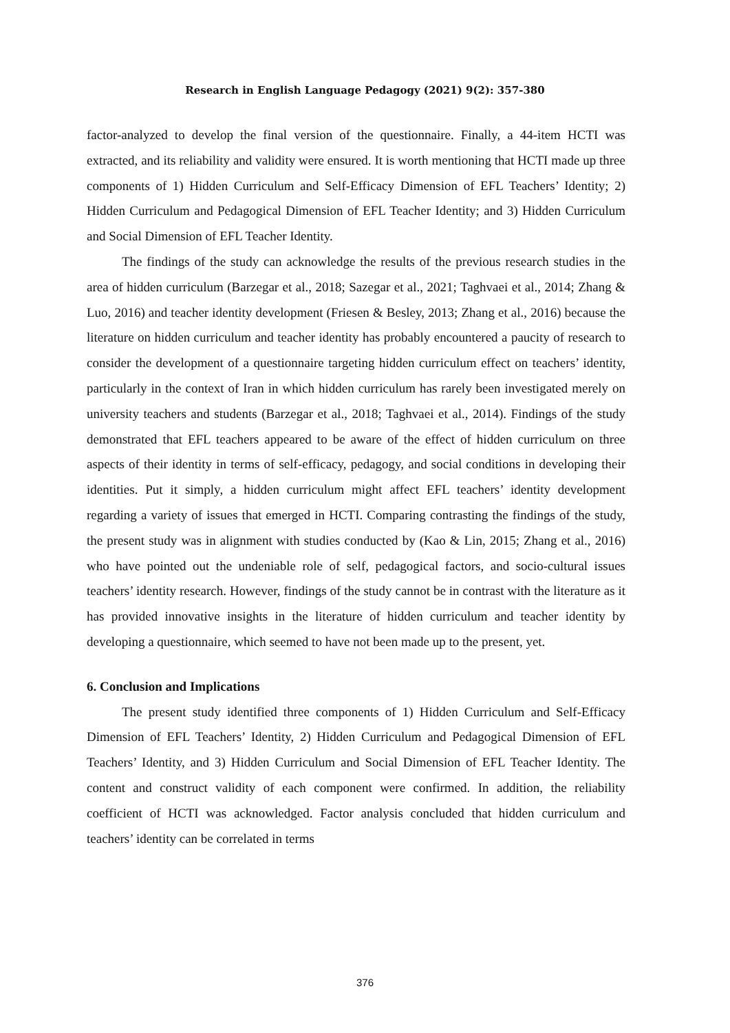Research in English Language Pedagogy (2021) 9(2): 357-380
factor-analyzed to develop the final version of the questionnaire. Finally, a 44-item HCTI was extracted, and its reliability and validity were ensured. It is worth mentioning that HCTI made up three components of 1) Hidden Curriculum and Self-Efficacy Dimension of EFL Teachers’ Identity; 2) Hidden Curriculum and Pedagogical Dimension of EFL Teacher Identity; and 3) Hidden Curriculum and Social Dimension of EFL Teacher Identity.
The findings of the study can acknowledge the results of the previous research studies in the area of hidden curriculum (Barzegar et al., 2018; Sazegar et al., 2021; Taghvaei et al., 2014; Zhang & Luo, 2016) and teacher identity development (Friesen & Besley, 2013; Zhang et al., 2016) because the literature on hidden curriculum and teacher identity has probably encountered a paucity of research to consider the development of a questionnaire targeting hidden curriculum effect on teachers’ identity, particularly in the context of Iran in which hidden curriculum has rarely been investigated merely on university teachers and students (Barzegar et al., 2018; Taghvaei et al., 2014). Findings of the study demonstrated that EFL teachers appeared to be aware of the effect of hidden curriculum on three aspects of their identity in terms of self-efficacy, pedagogy, and social conditions in developing their identities. Put it simply, a hidden curriculum might affect EFL teachers’ identity development regarding a variety of issues that emerged in HCTI. Comparing contrasting the findings of the study, the present study was in alignment with studies conducted by (Kao & Lin, 2015; Zhang et al., 2016) who have pointed out the undeniable role of self, pedagogical factors, and socio-cultural issues teachers’ identity research. However, findings of the study cannot be in contrast with the literature as it has provided innovative insights in the literature of hidden curriculum and teacher identity by developing a questionnaire, which seemed to have not been made up to the present, yet.
6. Conclusion and Implications
The present study identified three components of 1) Hidden Curriculum and Self-Efficacy Dimension of EFL Teachers’ Identity, 2) Hidden Curriculum and Pedagogical Dimension of EFL Teachers’ Identity, and 3) Hidden Curriculum and Social Dimension of EFL Teacher Identity. The content and construct validity of each component were confirmed. In addition, the reliability coefficient of HCTI was acknowledged. Factor analysis concluded that hidden curriculum and teachers’ identity can be correlated in terms
376